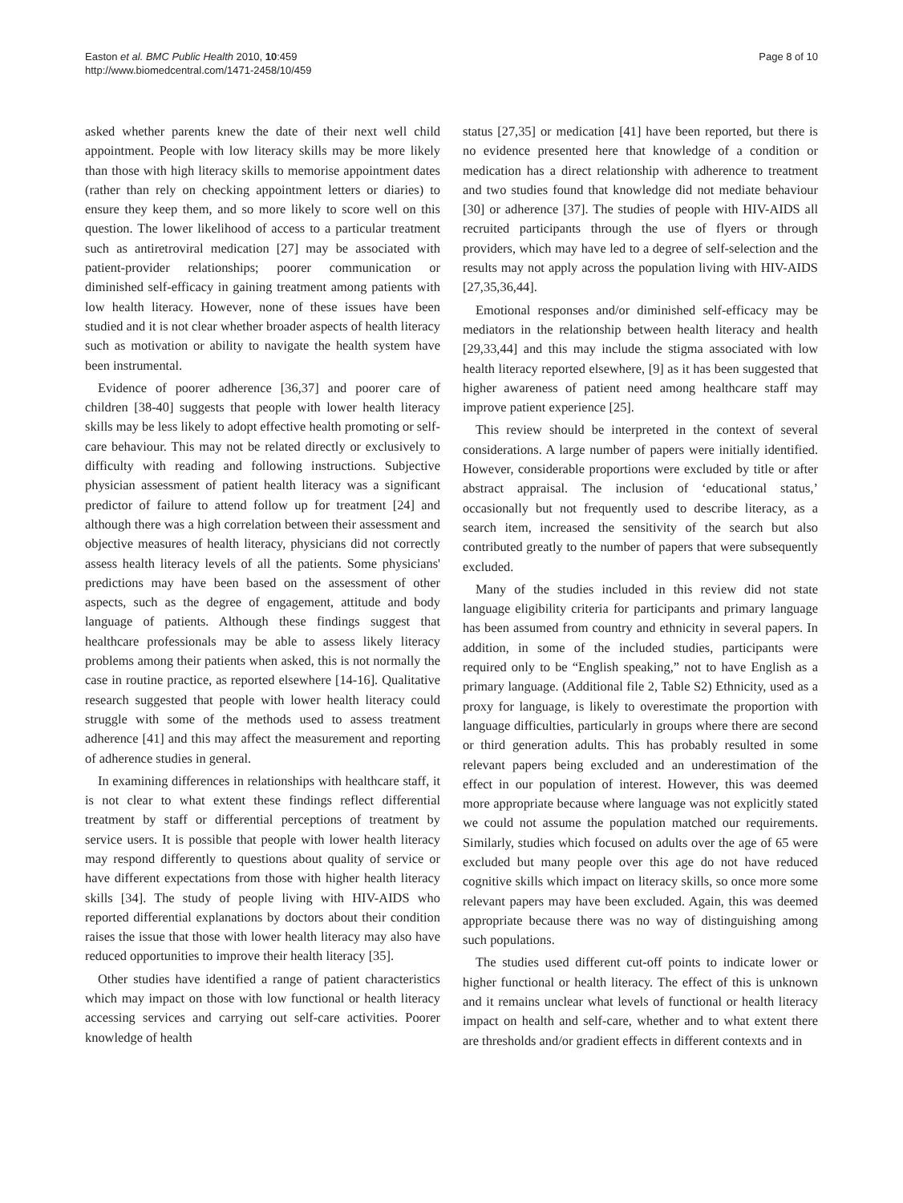Easton et al. BMC Public Health 2010, 10:459
http://www.biomedcentral.com/1471-2458/10/459
Page 8 of 10
asked whether parents knew the date of their next well child appointment. People with low literacy skills may be more likely than those with high literacy skills to memorise appointment dates (rather than rely on checking appointment letters or diaries) to ensure they keep them, and so more likely to score well on this question. The lower likelihood of access to a particular treatment such as antiretroviral medication [27] may be associated with patient-provider relationships; poorer communication or diminished self-efficacy in gaining treatment among patients with low health literacy. However, none of these issues have been studied and it is not clear whether broader aspects of health literacy such as motivation or ability to navigate the health system have been instrumental.
Evidence of poorer adherence [36,37] and poorer care of children [38-40] suggests that people with lower health literacy skills may be less likely to adopt effective health promoting or self-care behaviour. This may not be related directly or exclusively to difficulty with reading and following instructions. Subjective physician assessment of patient health literacy was a significant predictor of failure to attend follow up for treatment [24] and although there was a high correlation between their assessment and objective measures of health literacy, physicians did not correctly assess health literacy levels of all the patients. Some physicians' predictions may have been based on the assessment of other aspects, such as the degree of engagement, attitude and body language of patients. Although these findings suggest that healthcare professionals may be able to assess likely literacy problems among their patients when asked, this is not normally the case in routine practice, as reported elsewhere [14-16]. Qualitative research suggested that people with lower health literacy could struggle with some of the methods used to assess treatment adherence [41] and this may affect the measurement and reporting of adherence studies in general.
In examining differences in relationships with healthcare staff, it is not clear to what extent these findings reflect differential treatment by staff or differential perceptions of treatment by service users. It is possible that people with lower health literacy may respond differently to questions about quality of service or have different expectations from those with higher health literacy skills [34]. The study of people living with HIV-AIDS who reported differential explanations by doctors about their condition raises the issue that those with lower health literacy may also have reduced opportunities to improve their health literacy [35].
Other studies have identified a range of patient characteristics which may impact on those with low functional or health literacy accessing services and carrying out self-care activities. Poorer knowledge of health
status [27,35] or medication [41] have been reported, but there is no evidence presented here that knowledge of a condition or medication has a direct relationship with adherence to treatment and two studies found that knowledge did not mediate behaviour [30] or adherence [37]. The studies of people with HIV-AIDS all recruited participants through the use of flyers or through providers, which may have led to a degree of self-selection and the results may not apply across the population living with HIV-AIDS [27,35,36,44].
Emotional responses and/or diminished self-efficacy may be mediators in the relationship between health literacy and health [29,33,44] and this may include the stigma associated with low health literacy reported elsewhere, [9] as it has been suggested that higher awareness of patient need among healthcare staff may improve patient experience [25].
This review should be interpreted in the context of several considerations. A large number of papers were initially identified. However, considerable proportions were excluded by title or after abstract appraisal. The inclusion of ‘educational status,’ occasionally but not frequently used to describe literacy, as a search item, increased the sensitivity of the search but also contributed greatly to the number of papers that were subsequently excluded.
Many of the studies included in this review did not state language eligibility criteria for participants and primary language has been assumed from country and ethnicity in several papers. In addition, in some of the included studies, participants were required only to be “English speaking,” not to have English as a primary language. (Additional file 2, Table S2) Ethnicity, used as a proxy for language, is likely to overestimate the proportion with language difficulties, particularly in groups where there are second or third generation adults. This has probably resulted in some relevant papers being excluded and an underestimation of the effect in our population of interest. However, this was deemed more appropriate because where language was not explicitly stated we could not assume the population matched our requirements. Similarly, studies which focused on adults over the age of 65 were excluded but many people over this age do not have reduced cognitive skills which impact on literacy skills, so once more some relevant papers may have been excluded. Again, this was deemed appropriate because there was no way of distinguishing among such populations.
The studies used different cut-off points to indicate lower or higher functional or health literacy. The effect of this is unknown and it remains unclear what levels of functional or health literacy impact on health and self-care, whether and to what extent there are thresholds and/or gradient effects in different contexts and in